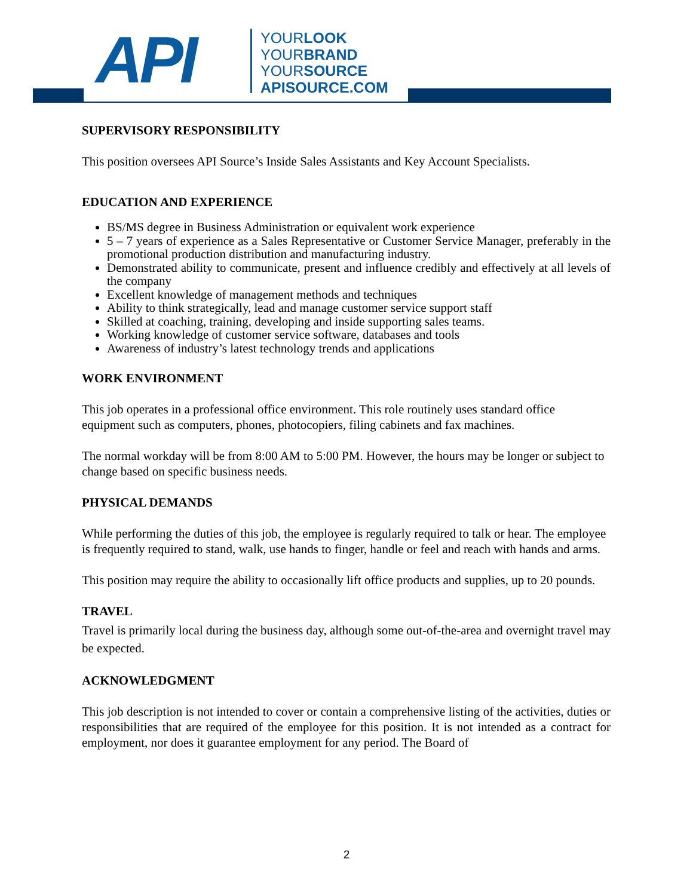API
YOURLOOK
YOURBRAND
YOURSOURCE
APISOURCE.COM
SUPERVISORY RESPONSIBILITY
This position oversees API Source’s Inside Sales Assistants and Key Account Specialists.
EDUCATION AND EXPERIENCE
BS/MS degree in Business Administration or equivalent work experience
5 – 7 years of experience as a Sales Representative or Customer Service Manager, preferably in the promotional production distribution and manufacturing industry.
Demonstrated ability to communicate, present and influence credibly and effectively at all levels of the company
Excellent knowledge of management methods and techniques
Ability to think strategically, lead and manage customer service support staff
Skilled at coaching, training, developing and inside supporting sales teams.
Working knowledge of customer service software, databases and tools
Awareness of industry’s latest technology trends and applications
WORK ENVIRONMENT
This job operates in a professional office environment. This role routinely uses standard office equipment such as computers, phones, photocopiers, filing cabinets and fax machines.
The normal workday will be from 8:00 AM to 5:00 PM. However, the hours may be longer or subject to change based on specific business needs.
PHYSICAL DEMANDS
While performing the duties of this job, the employee is regularly required to talk or hear. The employee is frequently required to stand, walk, use hands to finger, handle or feel and reach with hands and arms.
This position may require the ability to occasionally lift office products and supplies, up to 20 pounds.
TRAVEL
Travel is primarily local during the business day, although some out-of-the-area and overnight travel may be expected.
ACKNOWLEDGMENT
This job description is not intended to cover or contain a comprehensive listing of the activities, duties or responsibilities that are required of the employee for this position. It is not intended as a contract for employment, nor does it guarantee employment for any period. The Board of
2